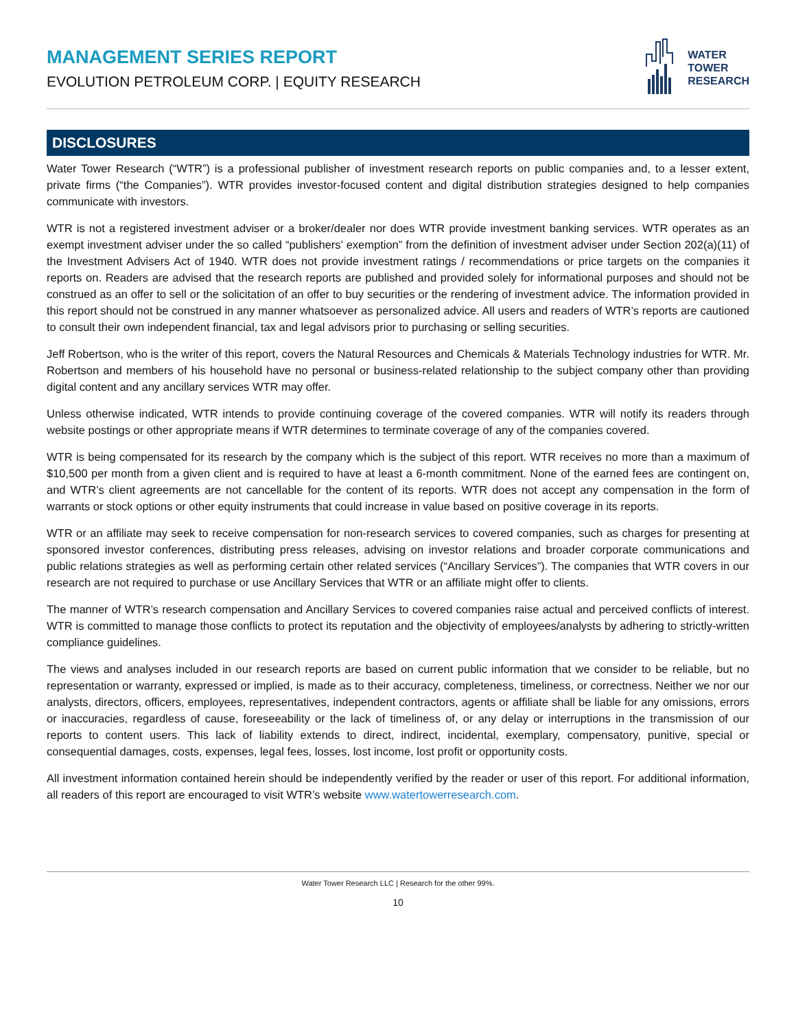MANAGEMENT SERIES REPORT
EVOLUTION PETROLEUM CORP. | EQUITY RESEARCH
WATER
TOWER
RESEARCH
DISCLOSURES
Water Tower Research (“WTR”) is a professional publisher of investment research reports on public companies and, to a lesser extent, private firms (“the Companies”). WTR provides investor-focused content and digital distribution strategies designed to help companies communicate with investors.
WTR is not a registered investment adviser or a broker/dealer nor does WTR provide investment banking services. WTR operates as an exempt investment adviser under the so called “publishers’ exemption” from the definition of investment adviser under Section 202(a)(11) of the Investment Advisers Act of 1940. WTR does not provide investment ratings / recommendations or price targets on the companies it reports on. Readers are advised that the research reports are published and provided solely for informational purposes and should not be construed as an offer to sell or the solicitation of an offer to buy securities or the rendering of investment advice. The information provided in this report should not be construed in any manner whatsoever as personalized advice. All users and readers of WTR’s reports are cautioned to consult their own independent financial, tax and legal advisors prior to purchasing or selling securities.
Jeff Robertson, who is the writer of this report, covers the Natural Resources and Chemicals & Materials Technology industries for WTR. Mr. Robertson and members of his household have no personal or business-related relationship to the subject company other than providing digital content and any ancillary services WTR may offer.
Unless otherwise indicated, WTR intends to provide continuing coverage of the covered companies. WTR will notify its readers through website postings or other appropriate means if WTR determines to terminate coverage of any of the companies covered.
WTR is being compensated for its research by the company which is the subject of this report. WTR receives no more than a maximum of $10,500 per month from a given client and is required to have at least a 6-month commitment. None of the earned fees are contingent on, and WTR’s client agreements are not cancellable for the content of its reports. WTR does not accept any compensation in the form of warrants or stock options or other equity instruments that could increase in value based on positive coverage in its reports.
WTR or an affiliate may seek to receive compensation for non-research services to covered companies, such as charges for presenting at sponsored investor conferences, distributing press releases, advising on investor relations and broader corporate communications and public relations strategies as well as performing certain other related services (“Ancillary Services”). The companies that WTR covers in our research are not required to purchase or use Ancillary Services that WTR or an affiliate might offer to clients.
The manner of WTR’s research compensation and Ancillary Services to covered companies raise actual and perceived conflicts of interest. WTR is committed to manage those conflicts to protect its reputation and the objectivity of employees/analysts by adhering to strictly-written compliance guidelines.
The views and analyses included in our research reports are based on current public information that we consider to be reliable, but no representation or warranty, expressed or implied, is made as to their accuracy, completeness, timeliness, or correctness. Neither we nor our analysts, directors, officers, employees, representatives, independent contractors, agents or affiliate shall be liable for any omissions, errors or inaccuracies, regardless of cause, foreseeability or the lack of timeliness of, or any delay or interruptions in the transmission of our reports to content users. This lack of liability extends to direct, indirect, incidental, exemplary, compensatory, punitive, special or consequential damages, costs, expenses, legal fees, losses, lost income, lost profit or opportunity costs.
All investment information contained herein should be independently verified by the reader or user of this report. For additional information, all readers of this report are encouraged to visit WTR’s website www.watertowerresearch.com.
Water Tower Research LLC | Research for the other 99%.
10